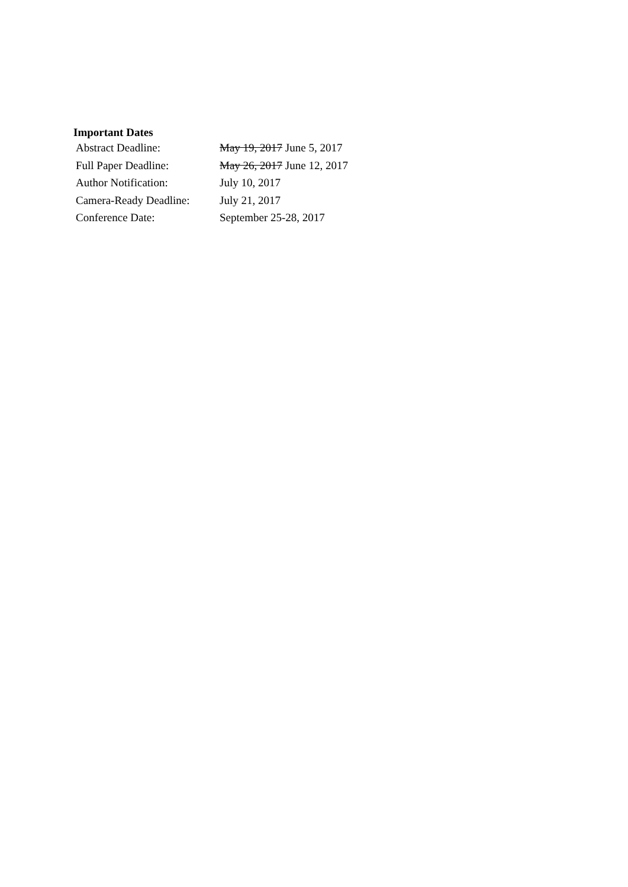Important Dates
| Abstract Deadline: | May 19, 2017 June 5, 2017 |
| Full Paper Deadline: | May 26, 2017 June 12, 2017 |
| Author Notification: | July 10, 2017 |
| Camera-Ready Deadline: | July 21, 2017 |
| Conference Date: | September 25-28, 2017 |